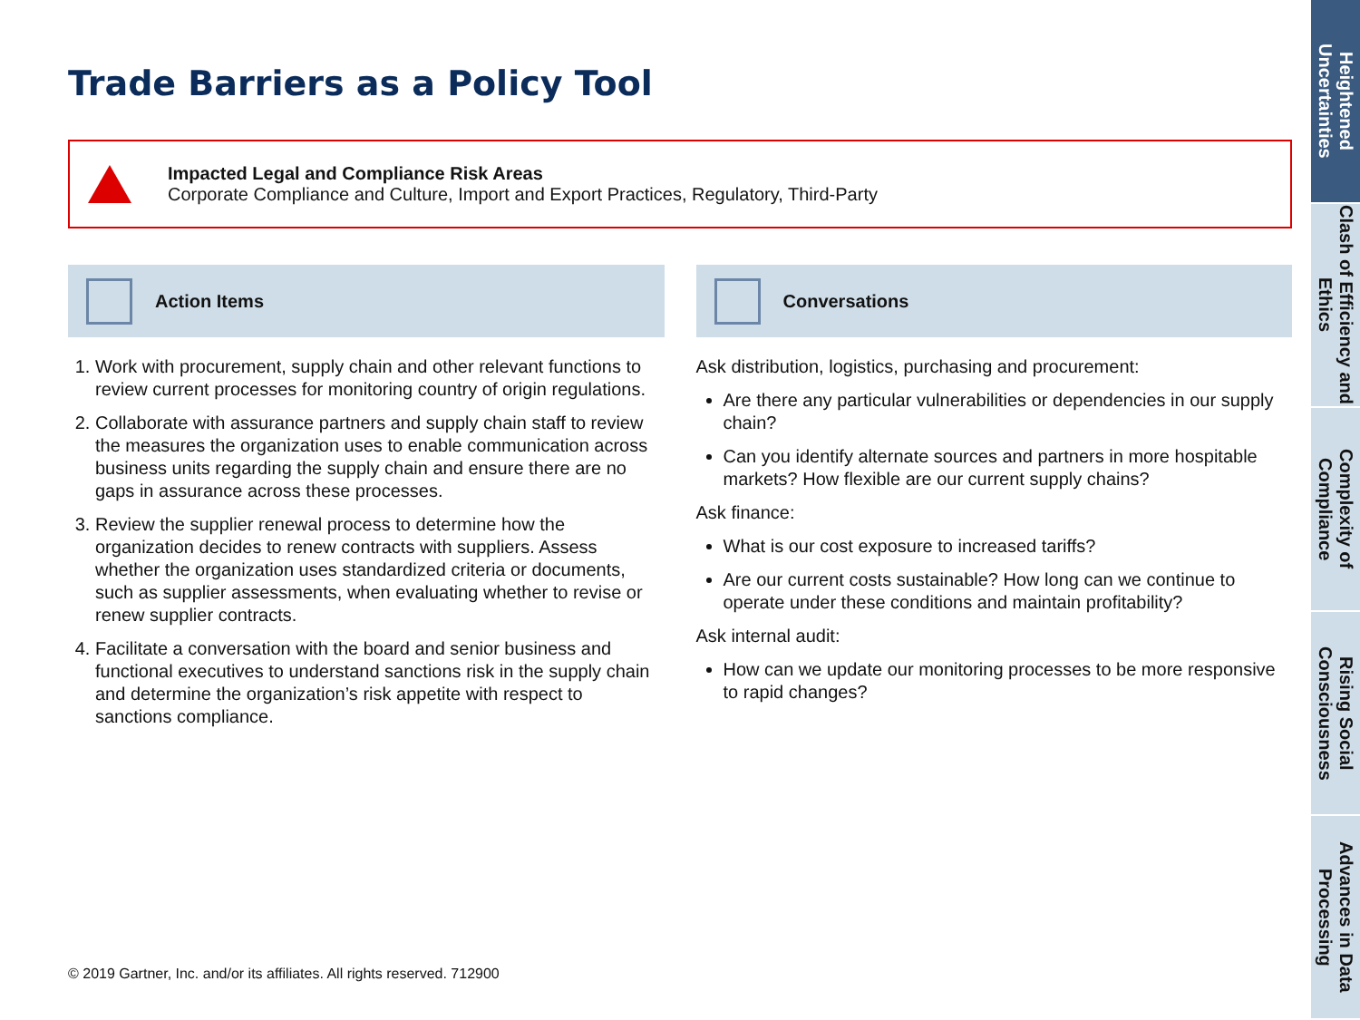Trade Barriers as a Policy Tool
Impacted Legal and Compliance Risk Areas
Corporate Compliance and Culture, Import and Export Practices, Regulatory, Third-Party
Action Items
1. Work with procurement, supply chain and other relevant functions to review current processes for monitoring country of origin regulations.
2. Collaborate with assurance partners and supply chain staff to review the measures the organization uses to enable communication across business units regarding the supply chain and ensure there are no gaps in assurance across these processes.
3. Review the supplier renewal process to determine how the organization decides to renew contracts with suppliers. Assess whether the organization uses standardized criteria or documents, such as supplier assessments, when evaluating whether to revise or renew supplier contracts.
4. Facilitate a conversation with the board and senior business and functional executives to understand sanctions risk in the supply chain and determine the organization’s risk appetite with respect to sanctions compliance.
Conversations
Ask distribution, logistics, purchasing and procurement:
Are there any particular vulnerabilities or dependencies in our supply chain?
Can you identify alternate sources and partners in more hospitable markets? How flexible are our current supply chains?
Ask finance:
What is our cost exposure to increased tariffs?
Are our current costs sustainable? How long can we continue to operate under these conditions and maintain profitability?
Ask internal audit:
How can we update our monitoring processes to be more responsive to rapid changes?
© 2019 Gartner, Inc. and/or its affiliates. All rights reserved. 712900
Heightened Uncertainties
Clash of Efficiency and Ethics
Complexity of Compliance
Rising Social Consciousness
Advances in Data Processing